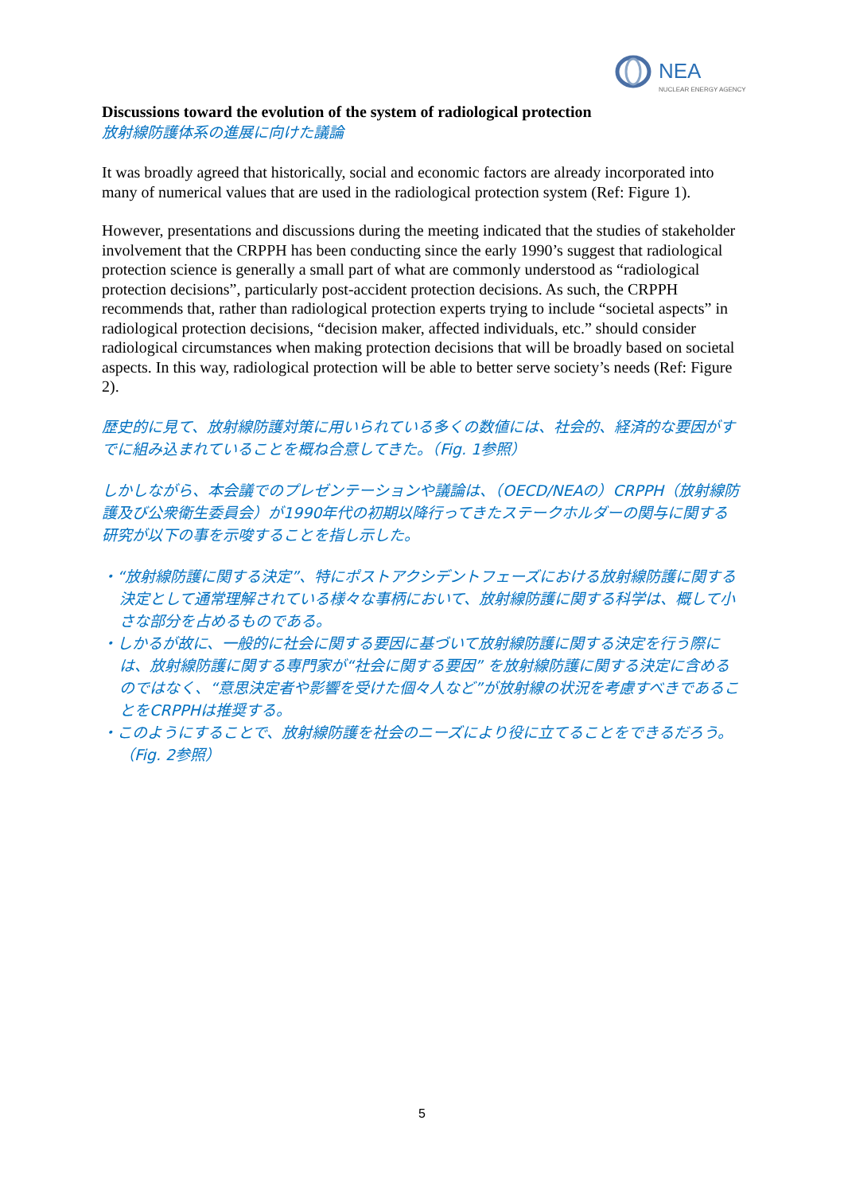NEA
NUCLEAR ENERGY AGENCY
Discussions toward the evolution of the system of radiological protection
放射線防護体系の進展に向けた議論
It was broadly agreed that historically, social and economic factors are already incorporated into many of numerical values that are used in the radiological protection system (Ref: Figure 1).
However, presentations and discussions during the meeting indicated that the studies of stakeholder involvement that the CRPPH has been conducting since the early 1990’s suggest that radiological protection science is generally a small part of what are commonly understood as “radiological protection decisions”, particularly post-accident protection decisions. As such, the CRPPH recommends that, rather than radiological protection experts trying to include “societal aspects” in radiological protection decisions, “decision maker, affected individuals, etc.” should consider radiological circumstances when making protection decisions that will be broadly based on societal aspects. In this way, radiological protection will be able to better serve society’s needs (Ref: Figure 2).
歴史的に見て、放射線防護対策に用いられている多くの数値には、社会的、経済的な要因がすでに組み込まれていることを概ね合意してきた。（Fig. 1参照）
しかしながら、本会議でのプレゼンテーションや議論は、（OECD/NEAの）CRPPH（放射線防護及び公衆衛生委員会）が1990年代の初期以降行ってきたステークホルダーの関与に関する研究が以下の事を示唆することを指し示した。
・“放射線防護に関する決定”、特にポストアクシデントフェーズにおける放射線防護に関する決定として通常理解されている様々な事柄において、放射線防護に関する科学は、概して小さな部分を占めるものである。
・しかるが故に、一般的に社会に関する要因に基づいて放射線防護に関する決定を行う際には、放射線防護に関する専門家が“社会に関する要因” を放射線防護に関する決定に含めるのではなく、“意思決定者や影響を受けた個々人など”が放射線の状況を考慮すべきであることをCRPPHは推奨する。
・このようにすることで、放射線防護を社会のニーズにより役に立てることをできるだろう。（Fig. 2参照）
5